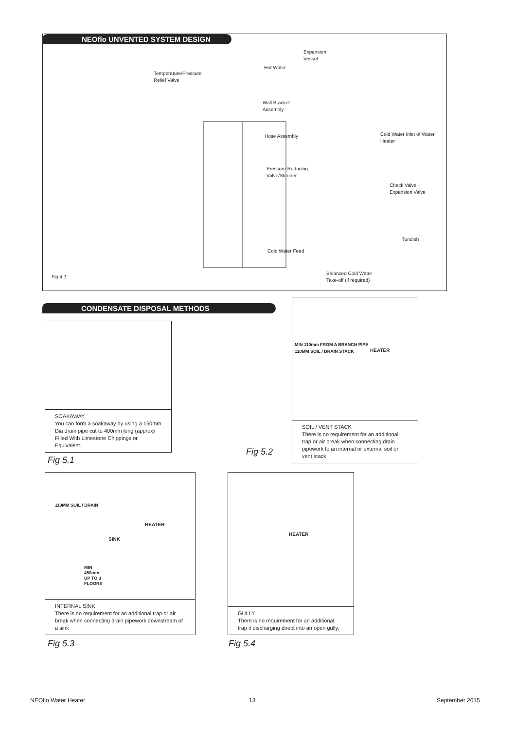NEOflo UNVENTED SYSTEM DESIGN
Expansion
Vessel
Hot Water
Temperature/Pressure
Relief Valve
Wall Bracket
Assembly
Hose Assembly
Cold Water Inlet of Water
Heater
Pressure Reducing
Valve/Strainer
Check Valve
Expansion Valve
Tundish
Cold Water Feed
Balanced Cold Water
Take-off (if required)
Fig 4.1
CONDENSATE DISPOSAL METHODS
SOAKAWAY
You can form a soakaway by using a 150mm Dia drain pipe cut to 400mm long (approx) Filled With Limestone Chippings or Equivalent.
Fig 5.1
Fig 5.2
HEATER
MIN 110mm FROM A BRANCH PIPE
110MM SOIL / DRAIN STACK
SOIL / VENT STACK
There is no requirement for an additional trap or air break when connecting drain pipework to an internal or external soil or vent stack
HEATER
SINK
110MM SOIL / DRAIN
MIN
450mm
UP TO 3
FLOORS
INTERNAL SINK
There is no requirement for an additional trap or air break when connecting drain pipework downstream of a sink
Fig 5.3
HEATER
GULLY
There is no requirement for an additional trap if discharging direct into an open gully.
Fig 5.4
NEOflo Water Heater 13 September 2015